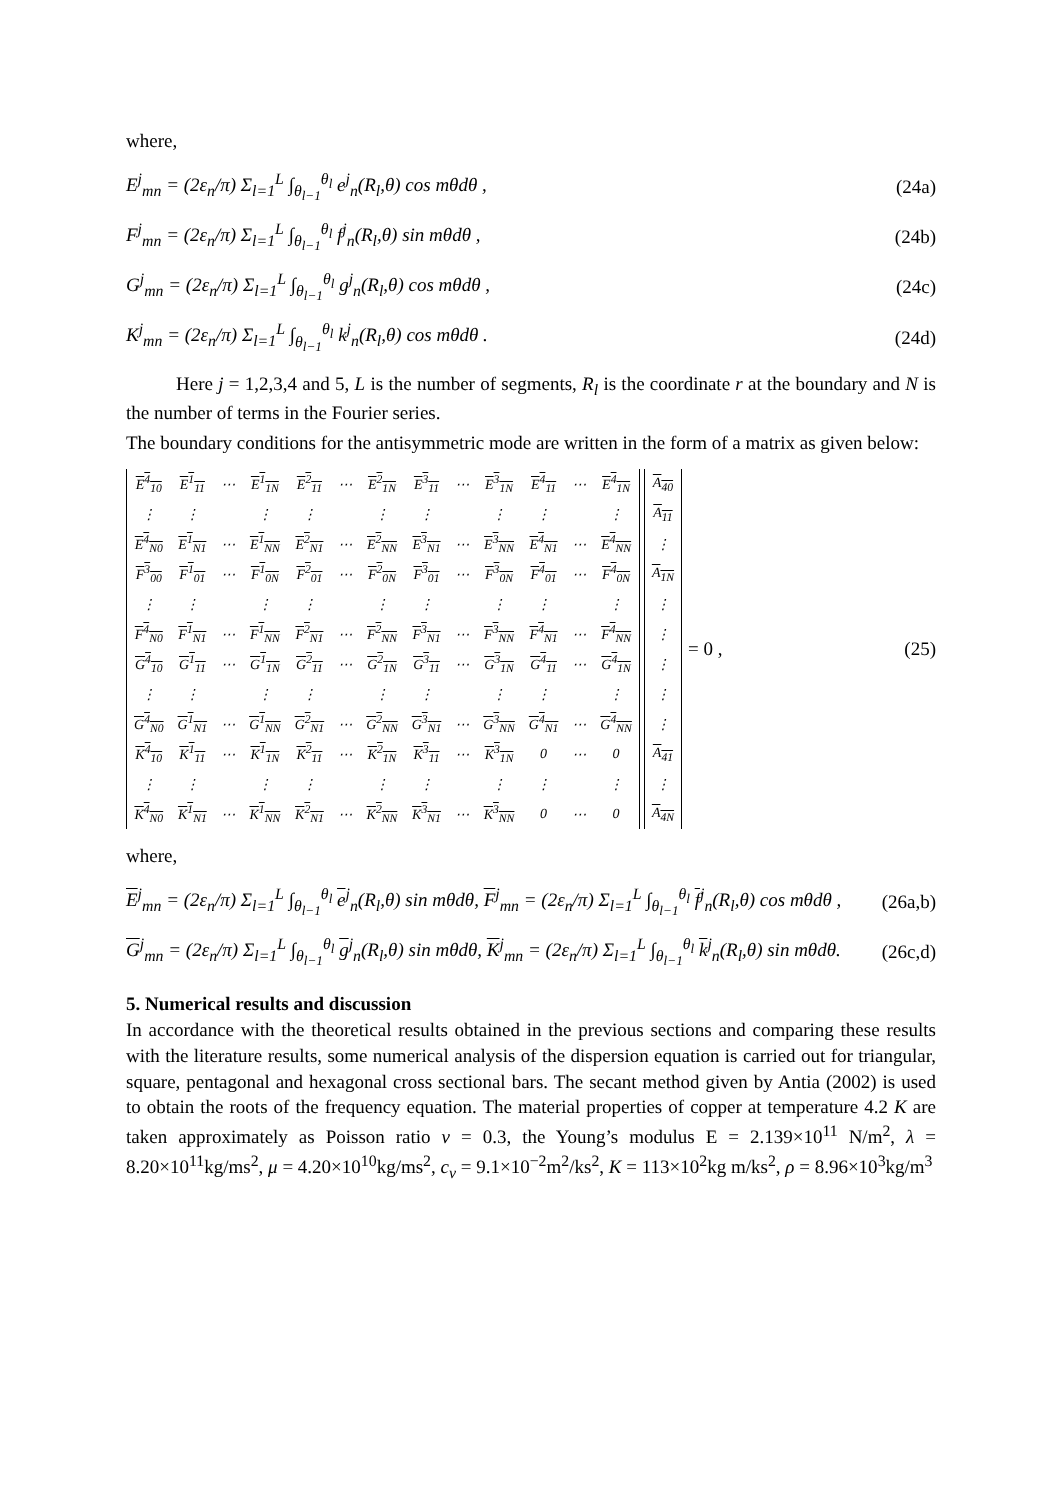where,
E<sup>j</sup><sub>mn</sub> = (2ε<sub>n</sub>/π) Σ<sub>l=1</sub><sup>L</sup> ∫<sub>θ<sub>l−1</sub></sub><sup>θ<sub>l</sub></sup> e<sup>j</sup><sub>n</sub>(R<sub>l</sub>,θ) cos mθdθ , (24a)
F<sup>j</sup><sub>mn</sub> = (2ε<sub>n</sub>/π) Σ<sub>l=1</sub><sup>L</sup> ∫<sub>θ<sub>l−1</sub></sub><sup>θ<sub>l</sub></sup> f<sup>j</sup><sub>n</sub>(R<sub>l</sub>,θ) sin mθdθ , (24b)
G<sup>j</sup><sub>mn</sub> = (2ε<sub>n</sub>/π) Σ<sub>l=1</sub><sup>L</sup> ∫<sub>θ<sub>l−1</sub></sub><sup>θ<sub>l</sub></sup> g<sup>j</sup><sub>n</sub>(R<sub>l</sub>,θ) cos mθdθ , (24c)
K<sup>j</sup><sub>mn</sub> = (2ε<sub>n</sub>/π) Σ<sub>l=1</sub><sup>L</sup> ∫<sub>θ<sub>l−1</sub></sub><sup>θ<sub>l</sub></sup> k<sup>j</sup><sub>n</sub>(R<sub>l</sub>,θ) cos mθdθ . (24d)
Here j = 1,2,3,4 and 5, L is the number of segments, R<sub>l</sub> is the coordinate r at the boundary and N is the number of terms in the Fourier series.
The boundary conditions for the antisymmetric mode are written in the form of a matrix as given below:
| E<sup>4</sup><sub>10</sub> | E<sup>1</sup><sub>11</sub> | ⋯ | E<sup>1</sup><sub>1N</sub> | E<sup>2</sup><sub>11</sub> | ⋯ | E<sup>2</sup><sub>1N</sub> | E<sup>3</sup><sub>11</sub> | ⋯ | E<sup>3</sup><sub>1N</sub> | E<sup>4</sup><sub>11</sub> | ⋯ | E<sup>4</sup><sub>1N</sub> |
| ⋮ | ⋮ | | ⋮ | ⋮ | | ⋮ | ⋮ | | ⋮ | ⋮ | | ⋮ |
| E<sup>4</sup><sub>N0</sub> | E<sup>1</sup><sub>N1</sub> | ⋯ | E<sup>1</sup><sub>NN</sub> | E<sup>2</sup><sub>N1</sub> | ⋯ | E<sup>2</sup><sub>NN</sub> | E<sup>3</sup><sub>N1</sub> | ⋯ | E<sup>3</sup><sub>NN</sub> | E<sup>4</sup><sub>N1</sub> | ⋯ | E<sup>4</sup><sub>NN</sub> |
| F<sup>3</sup><sub>00</sub> | F<sup>1</sup><sub>01</sub> | ⋯ | F<sup>1</sup><sub>0N</sub> | F<sup>2</sup><sub>01</sub> | ⋯ | F<sup>2</sup><sub>0N</sub> | F<sup>3</sup><sub>01</sub> | ⋯ | F<sup>3</sup><sub>0N</sub> | F<sup>4</sup><sub>01</sub> | ⋯ | F<sup>4</sup><sub>0N</sub> |
| ⋮ | ⋮ | | ⋮ | ⋮ | | ⋮ | ⋮ | | ⋮ | ⋮ | | ⋮ |
| F<sup>4</sup><sub>N0</sub> | F<sup>1</sup><sub>N1</sub> | ⋯ | F<sup>1</sup><sub>NN</sub> | F<sup>2</sup><sub>N1</sub> | ⋯ | F<sup>2</sup><sub>NN</sub> | F<sup>3</sup><sub>N1</sub> | ⋯ | F<sup>3</sup><sub>NN</sub> | F<sup>4</sup><sub>N1</sub> | ⋯ | F<sup>4</sup><sub>NN</sub> |
| G<sup>4</sup><sub>10</sub> | G<sup>1</sup><sub>11</sub> | ⋯ | G<sup>1</sup><sub>1N</sub> | G<sup>2</sup><sub>11</sub> | ⋯ | G<sup>2</sup><sub>1N</sub> | G<sup>3</sup><sub>11</sub> | ⋯ | G<sup>3</sup><sub>1N</sub> | G<sup>4</sup><sub>11</sub> | ⋯ | G<sup>4</sup><sub>1N</sub> |
| ⋮ | ⋮ | | ⋮ | ⋮ | | ⋮ | ⋮ | | ⋮ | ⋮ | | ⋮ |
| G<sup>4</sup><sub>N0</sub> | G<sup>1</sup><sub>N1</sub> | ⋯ | G<sup>1</sup><sub>NN</sub> | G<sup>2</sup><sub>N1</sub> | ⋯ | G<sup>2</sup><sub>NN</sub> | G<sup>3</sup><sub>N1</sub> | ⋯ | G<sup>3</sup><sub>NN</sub> | G<sup>4</sup><sub>N1</sub> | ⋯ | G<sup>4</sup><sub>NN</sub> |
| K<sup>4</sup><sub>10</sub> | K<sup>1</sup><sub>11</sub> | ⋯ | K<sup>1</sup><sub>1N</sub> | K<sup>2</sup><sub>11</sub> | ⋯ | K<sup>2</sup><sub>1N</sub> | K<sup>3</sup><sub>11</sub> | ⋯ | K<sup>3</sup><sub>1N</sub> | 0 | ⋯ | 0 |
| ⋮ | ⋮ | | ⋮ | ⋮ | | ⋮ | ⋮ | | ⋮ | ⋮ | | ⋮ |
| K<sup>4</sup><sub>N0</sub> | K<sup>1</sup><sub>N1</sub> | ⋯ | K<sup>1</sup><sub>NN</sub> | K<sup>2</sup><sub>N1</sub> | ⋯ | K<sup>2</sup><sub>NN</sub> | K<sup>3</sup><sub>N1</sub> | ⋯ | K<sup>3</sup><sub>NN</sub> | 0 | ⋯ | 0 |
| A<sub>40</sub> |
| A<sub>11</sub> |
| ⋮ |
| A<sub>1N</sub> |
| ⋮ |
| ⋮ |
| ⋮ |
| ⋮ |
| ⋮ |
| A<sub>41</sub> |
| ⋮ |
| A<sub>4N</sub> |
= 0 , (25)
where,
E<sup>j</sup><sub>mn</sub> = (2ε<sub>n</sub>/π) Σ<sub>l=1</sub><sup>L</sup> ∫<sub>θ<sub>l−1</sub></sub><sup>θ<sub>l</sub></sup> e<sup>j</sup><sub>n</sub>(R<sub>l</sub>,θ) sin mθdθ, F<sup>j</sup><sub>mn</sub> = (2ε<sub>n</sub>/π) Σ<sub>l=1</sub><sup>L</sup> ∫<sub>θ<sub>l−1</sub></sub><sup>θ<sub>l</sub></sup> f<sup>j</sup><sub>n</sub>(R<sub>l</sub>,θ) cos mθdθ , (26a,b)
G<sup>j</sup><sub>mn</sub> = (2ε<sub>n</sub>/π) Σ<sub>l=1</sub><sup>L</sup> ∫<sub>θ<sub>l−1</sub></sub><sup>θ<sub>l</sub></sup> g<sup>j</sup><sub>n</sub>(R<sub>l</sub>,θ) sin mθdθ, K<sup>j</sup><sub>mn</sub> = (2ε<sub>n</sub>/π) Σ<sub>l=1</sub><sup>L</sup> ∫<sub>θ<sub>l−1</sub></sub><sup>θ<sub>l</sub></sup> k<sup>j</sup><sub>n</sub>(R<sub>l</sub>,θ) sin mθdθ. (26c,d)
5. Numerical results and discussion
In accordance with the theoretical results obtained in the previous sections and comparing these results with the literature results, some numerical analysis of the dispersion equation is carried out for triangular, square, pentagonal and hexagonal cross sectional bars. The secant method given by Antia (2002) is used to obtain the roots of the frequency equation. The material properties of copper at temperature 4.2 K are taken approximately as Poisson ratio ν = 0.3, the Young’s modulus E = 2.139×10<sup>11</sup> N/m<sup>2</sup>, λ = 8.20×10<sup>11</sup>kg/ms<sup>2</sup>, μ = 4.20×10<sup>10</sup>kg/ms<sup>2</sup>, c<sub>v</sub> = 9.1×10<sup>−2</sup>m<sup>2</sup>/ks<sup>2</sup>, K = 113×10<sup>2</sup>kg m/ks<sup>2</sup>, ρ = 8.96×10<sup>3</sup>kg/m<sup>3</sup>